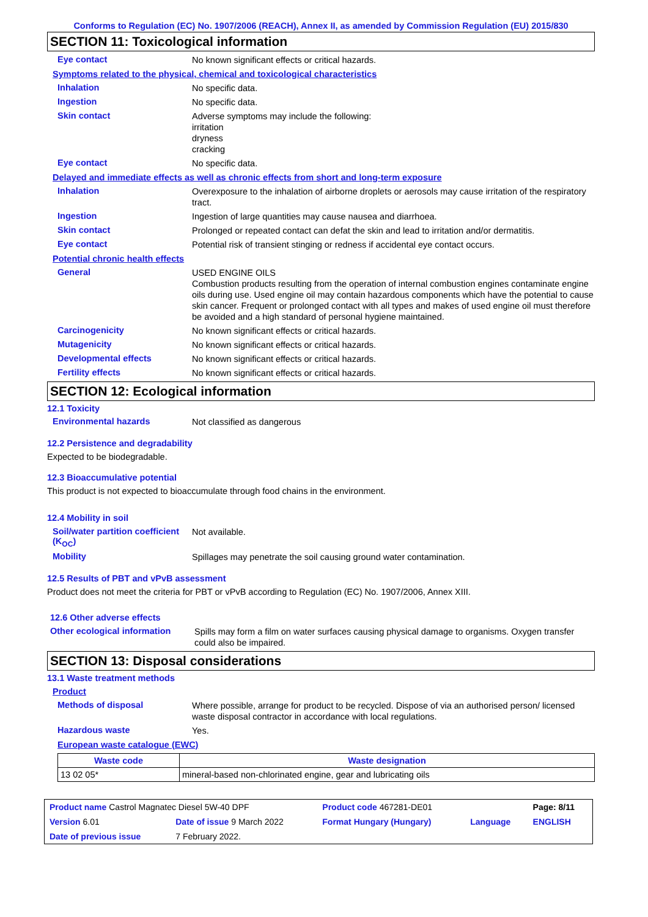Conforms to Regulation (EC) No. 1907/2006 (REACH), Annex II, as amended by Commission Regulation (EU) 2015/830
SECTION 11: Toxicological information
Eye contact
No known significant effects or critical hazards.
Symptoms related to the physical, chemical and toxicological characteristics
Inhalation
No specific data.
Ingestion
No specific data.
Skin contact
Adverse symptoms may include the following:
irritation
dryness
cracking
Eye contact
No specific data.
Delayed and immediate effects as well as chronic effects from short and long-term exposure
Inhalation
Overexposure to the inhalation of airborne droplets or aerosols may cause irritation of the respiratory tract.
Ingestion
Ingestion of large quantities may cause nausea and diarrhoea.
Skin contact
Prolonged or repeated contact can defat the skin and lead to irritation and/or dermatitis.
Eye contact
Potential risk of transient stinging or redness if accidental eye contact occurs.
Potential chronic health effects
General
USED ENGINE OILS
Combustion products resulting from the operation of internal combustion engines contaminate engine oils during use. Used engine oil may contain hazardous components which have the potential to cause skin cancer. Frequent or prolonged contact with all types and makes of used engine oil must therefore be avoided and a high standard of personal hygiene maintained.
Carcinogenicity
No known significant effects or critical hazards.
Mutagenicity
No known significant effects or critical hazards.
Developmental effects
No known significant effects or critical hazards.
Fertility effects
No known significant effects or critical hazards.
SECTION 12: Ecological information
12.1 Toxicity
Environmental hazards
Not classified as dangerous
12.2 Persistence and degradability
Expected to be biodegradable.
12.3 Bioaccumulative potential
This product is not expected to bioaccumulate through food chains in the environment.
12.4 Mobility in soil
Soil/water partition coefficient (K<sub>OC</sub>)
Not available.
Mobility
Spillages may penetrate the soil causing ground water contamination.
12.5 Results of PBT and vPvB assessment
Product does not meet the criteria for PBT or vPvB according to Regulation (EC) No. 1907/2006, Annex XIII.
12.6 Other adverse effects
Other ecological information
Spills may form a film on water surfaces causing physical damage to organisms. Oxygen transfer could also be impaired.
SECTION 13: Disposal considerations
13.1 Waste treatment methods
Product
Methods of disposal
Where possible, arrange for product to be recycled. Dispose of via an authorised person/ licensed waste disposal contractor in accordance with local regulations.
Hazardous waste
Yes.
European waste catalogue (EWC)
| Waste code | Waste designation |
| --- | --- |
| 13 02 05* | mineral-based non-chlorinated engine, gear and lubricating oils |
| Product name Castrol Magnatec Diesel 5W-40 DPF | | Product code 467281-DE01 | | Page: 8/11 |
| Version 6.01 | Date of issue 9 March 2022 | Format Hungary (Hungary) | Language | ENGLISH |
| Date of previous issue | 7 February 2022. | | | |